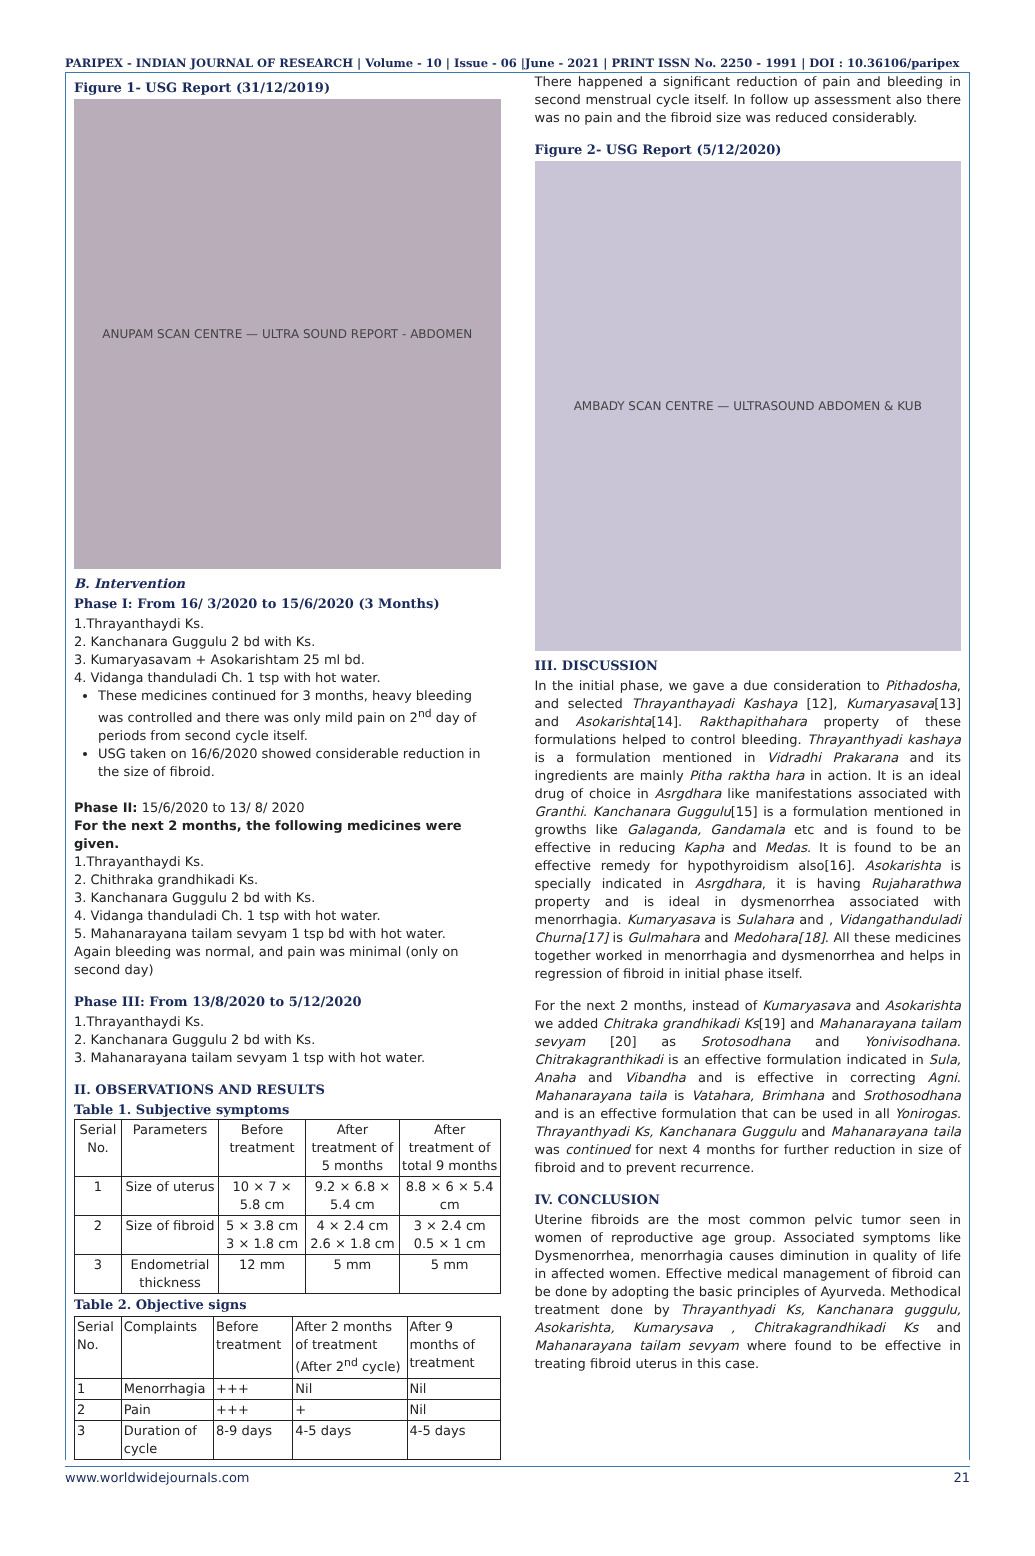PARIPEX - INDIAN JOURNAL OF RESEARCH | Volume - 10 | Issue - 06 |June - 2021 | PRINT ISSN No. 2250 - 1991 | DOI : 10.36106/paripex
Figure 1- USG Report (31/12/2019)
ANUPAM SCAN CENTRE — ULTRA SOUND REPORT - ABDOMEN
B. Intervention
Phase I: From 16/ 3/2020 to 15/6/2020 (3 Months)
1.Thrayanthaydi Ks.
2. Kanchanara Guggulu 2 bd with Ks.
3. Kumaryasavam + Asokarishtam 25 ml bd.
4. Vidanga thanduladi Ch. 1 tsp with hot water.
These medicines continued for 3 months, heavy bleeding was controlled and there was only mild pain on 2<sup>nd</sup> day of periods from second cycle itself.
USG taken on 16/6/2020 showed considerable reduction in the size of fibroid.
Phase II: 15/6/2020 to 13/ 8/ 2020
For the next 2 months, the following medicines were given.
1.Thrayanthaydi Ks.
2. Chithraka grandhikadi Ks.
3. Kanchanara Guggulu 2 bd with Ks.
4. Vidanga thanduladi Ch. 1 tsp with hot water.
5. Mahanarayana tailam sevyam 1 tsp bd with hot water.
Again bleeding was normal, and pain was minimal (only on second day)
Phase III: From 13/8/2020 to 5/12/2020
1.Thrayanthaydi Ks.
2. Kanchanara Guggulu 2 bd with Ks.
3. Mahanarayana tailam sevyam 1 tsp with hot water.
II. OBSERVATIONS AND RESULTS
Table 1. Subjective symptoms
| Serial No. | Parameters | Before treatment | After treatment of 5 months | After treatment of total 9 months |
| --- | --- | --- | --- | --- |
| 1 | Size of uterus | 10 × 7 × 5.8 cm | 9.2 × 6.8 × 5.4 cm | 8.8 × 6 × 5.4 cm |
| 2 | Size of fibroid | 5 × 3.8 cm 3 × 1.8 cm | 4 × 2.4 cm 2.6 × 1.8 cm | 3 × 2.4 cm 0.5 × 1 cm |
| 3 | Endometrial thickness | 12 mm | 5 mm | 5 mm |
Table 2. Objective signs
| Serial No. | Complaints | Before treatment | After 2 months of treatment (After 2<sup>nd</sup> cycle) | After 9 months of treatment |
| --- | --- | --- | --- | --- |
| 1 | Menorrhagia | +++ | Nil | Nil |
| 2 | Pain | +++ | + | Nil |
| 3 | Duration of cycle | 8-9 days | 4-5 days | 4-5 days |
There happened a significant reduction of pain and bleeding in second menstrual cycle itself. In follow up assessment also there was no pain and the fibroid size was reduced considerably.
Figure 2- USG Report (5/12/2020)
AMBADY SCAN CENTRE — ULTRASOUND ABDOMEN & KUB
III. DISCUSSION
In the initial phase, we gave a due consideration to Pithadosha, and selected Thrayanthayadi Kashaya [12], Kumaryasava[13] and Asokarishta[14]. Rakthapithahara property of these formulations helped to control bleeding. Thrayanthyadi kashaya is a formulation mentioned in Vidradhi Prakarana and its ingredients are mainly Pitha raktha hara in action. It is an ideal drug of choice in Asrgdhara like manifestations associated with Granthi. Kanchanara Guggulu[15] is a formulation mentioned in growths like Galaganda, Gandamala etc and is found to be effective in reducing Kapha and Medas. It is found to be an effective remedy for hypothyroidism also[16]. Asokarishta is specially indicated in Asrgdhara, it is having Rujaharathwa property and is ideal in dysmenorrhea associated with menorrhagia. Kumaryasava is Sulahara and , Vidangathanduladi Churna[17] is Gulmahara and Medohara[18]. All these medicines together worked in menorrhagia and dysmenorrhea and helps in regression of fibroid in initial phase itself.
For the next 2 months, instead of Kumaryasava and Asokarishta we added Chitraka grandhikadi Ks[19] and Mahanarayana tailam sevyam [20] as Srotosodhana and Yonivisodhana. Chitrakagranthikadi is an effective formulation indicated in Sula, Anaha and Vibandha and is effective in correcting Agni. Mahanarayana taila is Vatahara, Brimhana and Srothosodhana and is an effective formulation that can be used in all Yonirogas. Thrayanthyadi Ks, Kanchanara Guggulu and Mahanarayana taila was continued for next 4 months for further reduction in size of fibroid and to prevent recurrence.
IV. CONCLUSION
Uterine fibroids are the most common pelvic tumor seen in women of reproductive age group. Associated symptoms like Dysmenorrhea, menorrhagia causes diminution in quality of life in affected women. Effective medical management of fibroid can be done by adopting the basic principles of Ayurveda. Methodical treatment done by Thrayanthyadi Ks, Kanchanara guggulu, Asokarishta, Kumarysava , Chitrakagrandhikadi Ks and Mahanarayana tailam sevyam where found to be effective in treating fibroid uterus in this case.
www.worldwidejournals.com 21